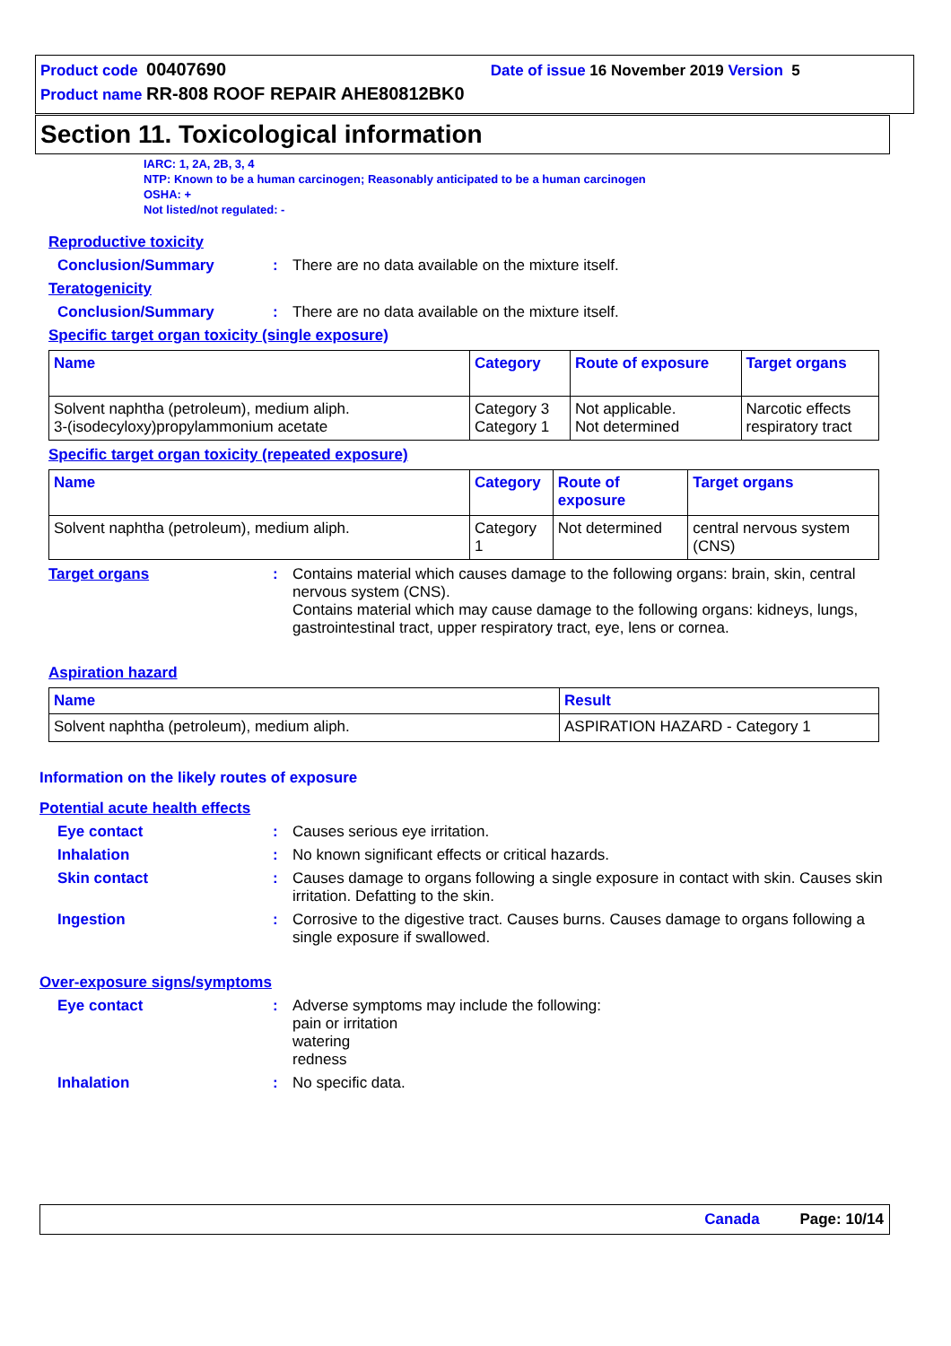Product code 00407690 Date of issue 16 November 2019 Version 5
Product name RR-808 ROOF REPAIR AHE80812BK0
Section 11. Toxicological information
IARC: 1, 2A, 2B, 3, 4
NTP: Known to be a human carcinogen; Reasonably anticipated to be a human carcinogen
OSHA: +
Not listed/not regulated: -
Reproductive toxicity
Conclusion/Summary : There are no data available on the mixture itself.
Teratogenicity
Conclusion/Summary : There are no data available on the mixture itself.
Specific target organ toxicity (single exposure)
| Name | Category | Route of exposure | Target organs |
| --- | --- | --- | --- |
| Solvent naphtha (petroleum), medium aliph. 3-(isodecyloxy)propylammonium acetate | Category 3 Category 1 | Not applicable. Not determined | Narcotic effects respiratory tract |
Specific target organ toxicity (repeated exposure)
| Name | Category | Route of exposure | Target organs |
| --- | --- | --- | --- |
| Solvent naphtha (petroleum), medium aliph. | Category 1 | Not determined | central nervous system (CNS) |
Target organs : Contains material which causes damage to the following organs: brain, skin, central nervous system (CNS).
Contains material which may cause damage to the following organs: kidneys, lungs, gastrointestinal tract, upper respiratory tract, eye, lens or cornea.
Aspiration hazard
| Name | Result |
| --- | --- |
| Solvent naphtha (petroleum), medium aliph. | ASPIRATION HAZARD - Category 1 |
Information on the likely routes of exposure
Potential acute health effects
Eye contact : Causes serious eye irritation.
Inhalation : No known significant effects or critical hazards.
Skin contact : Causes damage to organs following a single exposure in contact with skin. Causes skin irritation. Defatting to the skin.
Ingestion : Corrosive to the digestive tract. Causes burns. Causes damage to organs following a single exposure if swallowed.
Over-exposure signs/symptoms
Eye contact : Adverse symptoms may include the following:
pain or irritation
watering
redness
Inhalation : No specific data.
Canada Page: 10/14